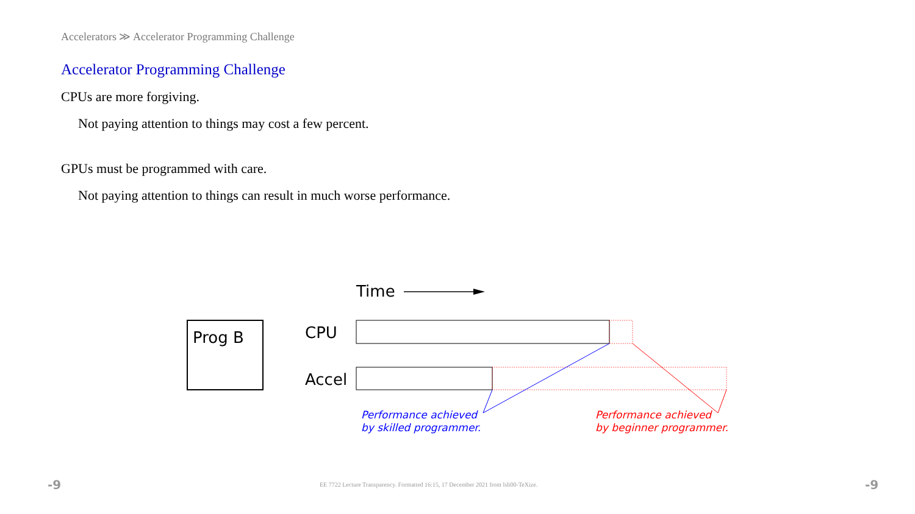Accelerators ≫ Accelerator Programming Challenge
Accelerator Programming Challenge
CPUs are more forgiving.
Not paying attention to things may cost a few percent.
GPUs must be programmed with care.
Not paying attention to things can result in much worse performance.
Time
Prog B
CPU
Accel
Performance achieved
by skilled programmer.
Performance achieved
by beginner programmer.
-9
EE 7722 Lecture Transparency. Formatted 16:15, 17 December 2021 from lsli00-TeXize.
-9